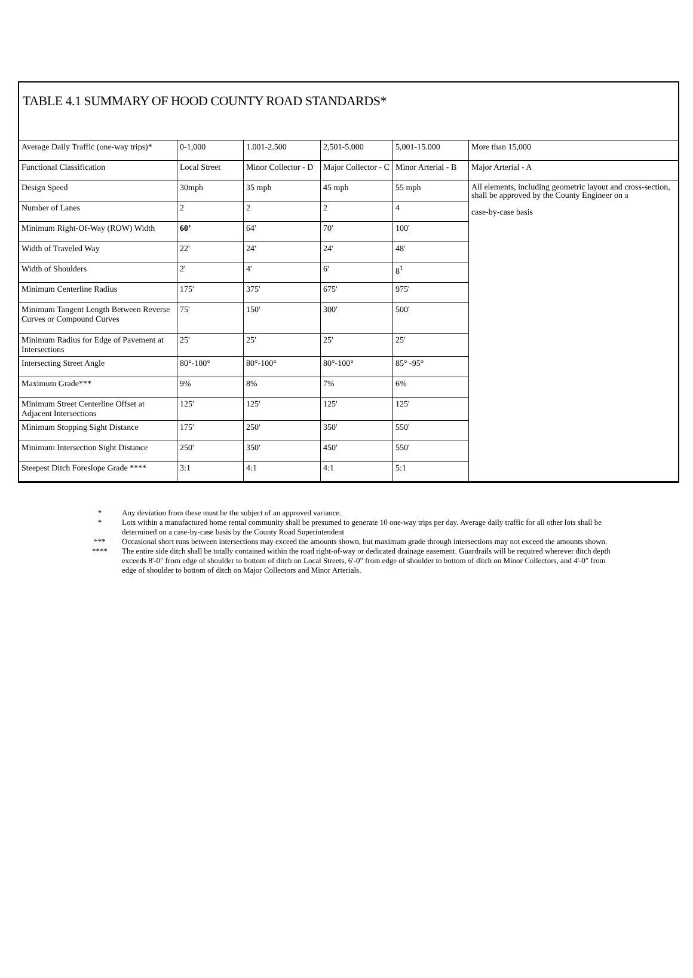TABLE 4.1 SUMMARY OF HOOD COUNTY ROAD STANDARDS*
| Average Daily Traffic (one-way trips)* | 0-1,000 | 1.001-2.500 | 2,501-5.000 | 5,001-15.000 | More than 15,000 |
| Functional Classification | Local Street | Minor Collector - D | Major Collector - C | Minor Arterial - B | Major Arterial - A |
| Design Speed | 30mph | 35 mph | 45 mph | 55 mph | All elements, including geometric layout and cross-section, shall be approved by the County Engineer on a case-by-case basis |
| Number of Lanes | 2 | 2 | 2 | 4 | |
| Minimum Right-Of-Way (ROW) Width | 60’ | 64' | 70' | 100' | |
| Width of Traveled Way | 22' | 24' | 24' | 48' | |
| Width of Shoulders | 2' | 4' | 6' | 8<sup>1</sup> | |
| Minimum Centerline Radius | 175' | 375' | 675' | 975' | |
| Minimum Tangent Length Between Reverse Curves or Compound Curves | 75' | 150' | 300' | 500' | |
| Minimum Radius for Edge of Pavement at Intersections | 25' | 25' | 25' | 25' | |
| Intersecting Street Angle | 80°-100° | 80°-100° | 80°-100° | 85° -95° | |
| Maximum Grade*** | 9% | 8% | 7% | 6% | |
| Minimum Street Centerline Offset at Adjacent Intersections | 125' | 125' | 125' | 125' | |
| Minimum Stopping Sight Distance | 175' | 250' | 350' | 550' | |
| Minimum Intersection Sight Distance | 250' | 350' | 450' | 550' | |
| Steepest Ditch Foreslope Grade **** | 3:1 | 4:1 | 4:1 | 5:1 | |
* Any deviation from these must be the subject of an approved variance.
* Lots within a manufactured home rental community shall be presumed to generate 10 one-way trips per day. Average daily traffic for all other lots shall be determined on a case-by-case basis by the County Road Superintendent
*** Occasional short runs between intersections may exceed the amounts shown, but maximum grade through intersections may not exceed the amounts shown.
**** The entire side ditch shall be totally contained within the road right-of-way or dedicated drainage easement. Guardrails will be required wherever ditch depth exceeds 8'-0" from edge of shoulder to bottom of ditch on Local Streets, 6'-0" from edge of shoulder to bottom of ditch on Minor Collectors, and 4'-0" from edge of shoulder to bottom of ditch on Major Collectors and Minor Arterials.